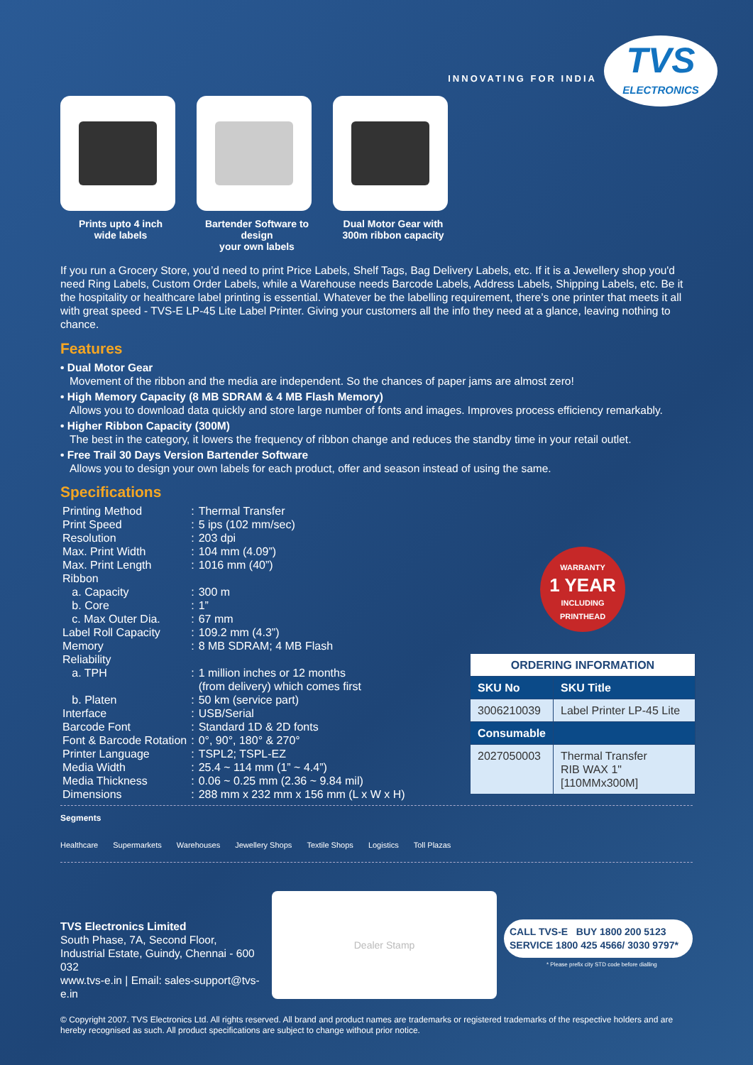INNOVATING FOR INDIA
TVS
ELECTRONICS
Prints upto 4 inch
wide labels
Bartender Software to design
your own labels
Dual Motor Gear with
300m ribbon capacity
If you run a Grocery Store, you’d need to print Price Labels, Shelf Tags, Bag Delivery Labels, etc. If it is a Jewellery shop you'd need Ring Labels, Custom Order Labels, while a Warehouse needs Barcode Labels, Address Labels, Shipping Labels, etc. Be it the hospitality or healthcare label printing is essential. Whatever be the labelling requirement, there’s one printer that meets it all with great speed - TVS-E LP-45 Lite Label Printer. Giving your customers all the info they need at a glance, leaving nothing to chance.
Features
• Dual Motor Gear
Movement of the ribbon and the media are independent. So the chances of paper jams are almost zero!
• High Memory Capacity (8 MB SDRAM & 4 MB Flash Memory)
Allows you to download data quickly and store large number of fonts and images. Improves process efficiency remarkably.
• Higher Ribbon Capacity (300M)
The best in the category, it lowers the frequency of ribbon change and reduces the standby time in your retail outlet.
• Free Trail 30 Days Version Bartender Software
Allows you to design your own labels for each product, offer and season instead of using the same.
Specifications
| Printing Method | : | Thermal Transfer |
| Print Speed | : | 5 ips (102 mm/sec) |
| Resolution | : | 203 dpi |
| Max. Print Width | : | 104 mm (4.09”) |
| Max. Print Length | : | 1016 mm (40”) |
| Ribbon | | |
| a. Capacity | : | 300 m |
| b. Core | : | 1” |
| c. Max Outer Dia. | : | 67 mm |
| Label Roll Capacity | : | 109.2 mm (4.3”) |
| Memory | : | 8 MB SDRAM; 4 MB Flash |
| Reliability | | |
| a. TPH | : | 1 million inches or 12 months (from delivery) which comes first |
| b. Platen | : | 50 km (service part) |
| Interface | : | USB/Serial |
| Barcode Font | : | Standard 1D & 2D fonts |
| Font & Barcode Rotation | : | 0°, 90°, 180° & 270° |
| Printer Language | : | TSPL2; TSPL-EZ |
| Media Width | : | 25.4 ~ 114 mm (1” ~ 4.4”) |
| Media Thickness | : | 0.06 ~ 0.25 mm (2.36 ~ 9.84 mil) |
| Dimensions | : | 288 mm x 232 mm x 156 mm (L x W x H) |
WARRANTY
1 YEAR
INCLUDING PRINTHEAD
| ORDERING INFORMATION | |
| --- | --- |
| SKU No | SKU Title |
| 3006210039 | Label Printer LP-45 Lite |
| Consumable | |
| 2027050003 | Thermal Transfer RIB WAX 1" [110MMx300M] |
Segments
Healthcare Supermarkets Warehouses Jewellery Shops Textile Shops Logistics Toll Plazas
TVS Electronics Limited
South Phase, 7A, Second Floor,
Industrial Estate, Guindy, Chennai - 600 032
www.tvs-e.in | Email: sales-support@tvs-e.in
Dealer Stamp
CALL TVS-E BUY 1800 200 5123
SERVICE 1800 425 4566/ 3030 9797*
* Please prefix city STD code before dialling
© Copyright 2007. TVS Electronics Ltd. All rights reserved. All brand and product names are trademarks or registered trademarks of the respective holders and are hereby recognised as such. All product specifications are subject to change without prior notice.